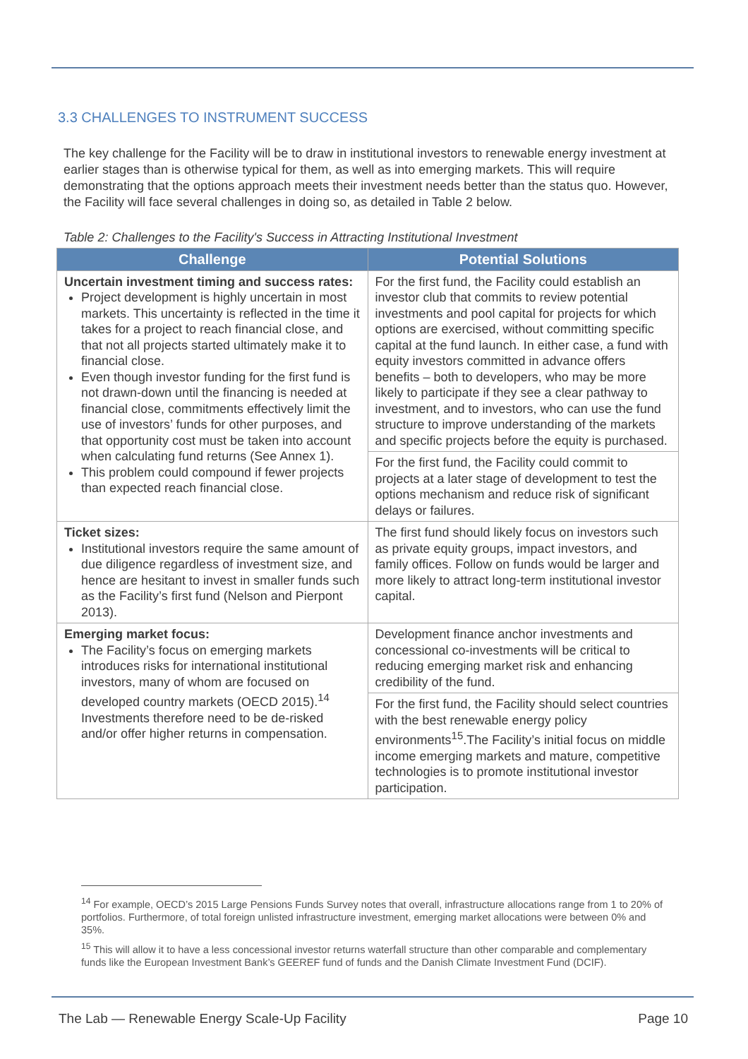3.3 CHALLENGES TO INSTRUMENT SUCCESS
The key challenge for the Facility will be to draw in institutional investors to renewable energy investment at earlier stages than is otherwise typical for them, as well as into emerging markets. This will require demonstrating that the options approach meets their investment needs better than the status quo. However, the Facility will face several challenges in doing so, as detailed in Table 2 below.
Table 2: Challenges to the Facility's Success in Attracting Institutional Investment
| Challenge | Potential Solutions |
| --- | --- |
| Uncertain investment timing and success rates: Project development is highly uncertain in most markets. This uncertainty is reflected in the time it takes for a project to reach financial close, and that not all projects started ultimately make it to financial close. Even though investor funding for the first fund is not drawn-down until the financing is needed at financial close, commitments effectively limit the use of investors’ funds for other purposes, and that opportunity cost must be taken into account when calculating fund returns (See Annex 1). This problem could compound if fewer projects than expected reach financial close. | For the first fund, the Facility could establish an investor club that commits to review potential investments and pool capital for projects for which options are exercised, without committing specific capital at the fund launch. In either case, a fund with equity investors committed in advance offers benefits – both to developers, who may be more likely to participate if they see a clear pathway to investment, and to investors, who can use the fund structure to improve understanding of the markets and specific projects before the equity is purchased. |
| | For the first fund, the Facility could commit to projects at a later stage of development to test the options mechanism and reduce risk of significant delays or failures. |
| Ticket sizes: Institutional investors require the same amount of due diligence regardless of investment size, and hence are hesitant to invest in smaller funds such as the Facility’s first fund (Nelson and Pierpont 2013). | The first fund should likely focus on investors such as private equity groups, impact investors, and family offices. Follow on funds would be larger and more likely to attract long-term institutional investor capital. |
| Emerging market focus: The Facility’s focus on emerging markets introduces risks for international institutional investors, many of whom are focused on developed country markets (OECD 2015).<sup>14</sup> Investments therefore need to be de-risked and/or offer higher returns in compensation. | Development finance anchor investments and concessional co-investments will be critical to reducing emerging market risk and enhancing credibility of the fund. |
| | For the first fund, the Facility should select countries with the best renewable energy policy environments<sup>15</sup>.The Facility’s initial focus on middle income emerging markets and mature, competitive technologies is to promote institutional investor participation. |
<sup>14</sup> For example, OECD’s 2015 Large Pensions Funds Survey notes that overall, infrastructure allocations range from 1 to 20% of portfolios. Furthermore, of total foreign unlisted infrastructure investment, emerging market allocations were between 0% and 35%.
<sup>15</sup> This will allow it to have a less concessional investor returns waterfall structure than other comparable and complementary funds like the European Investment Bank’s GEEREF fund of funds and the Danish Climate Investment Fund (DCIF).
The Lab — Renewable Energy Scale-Up Facility Page 10